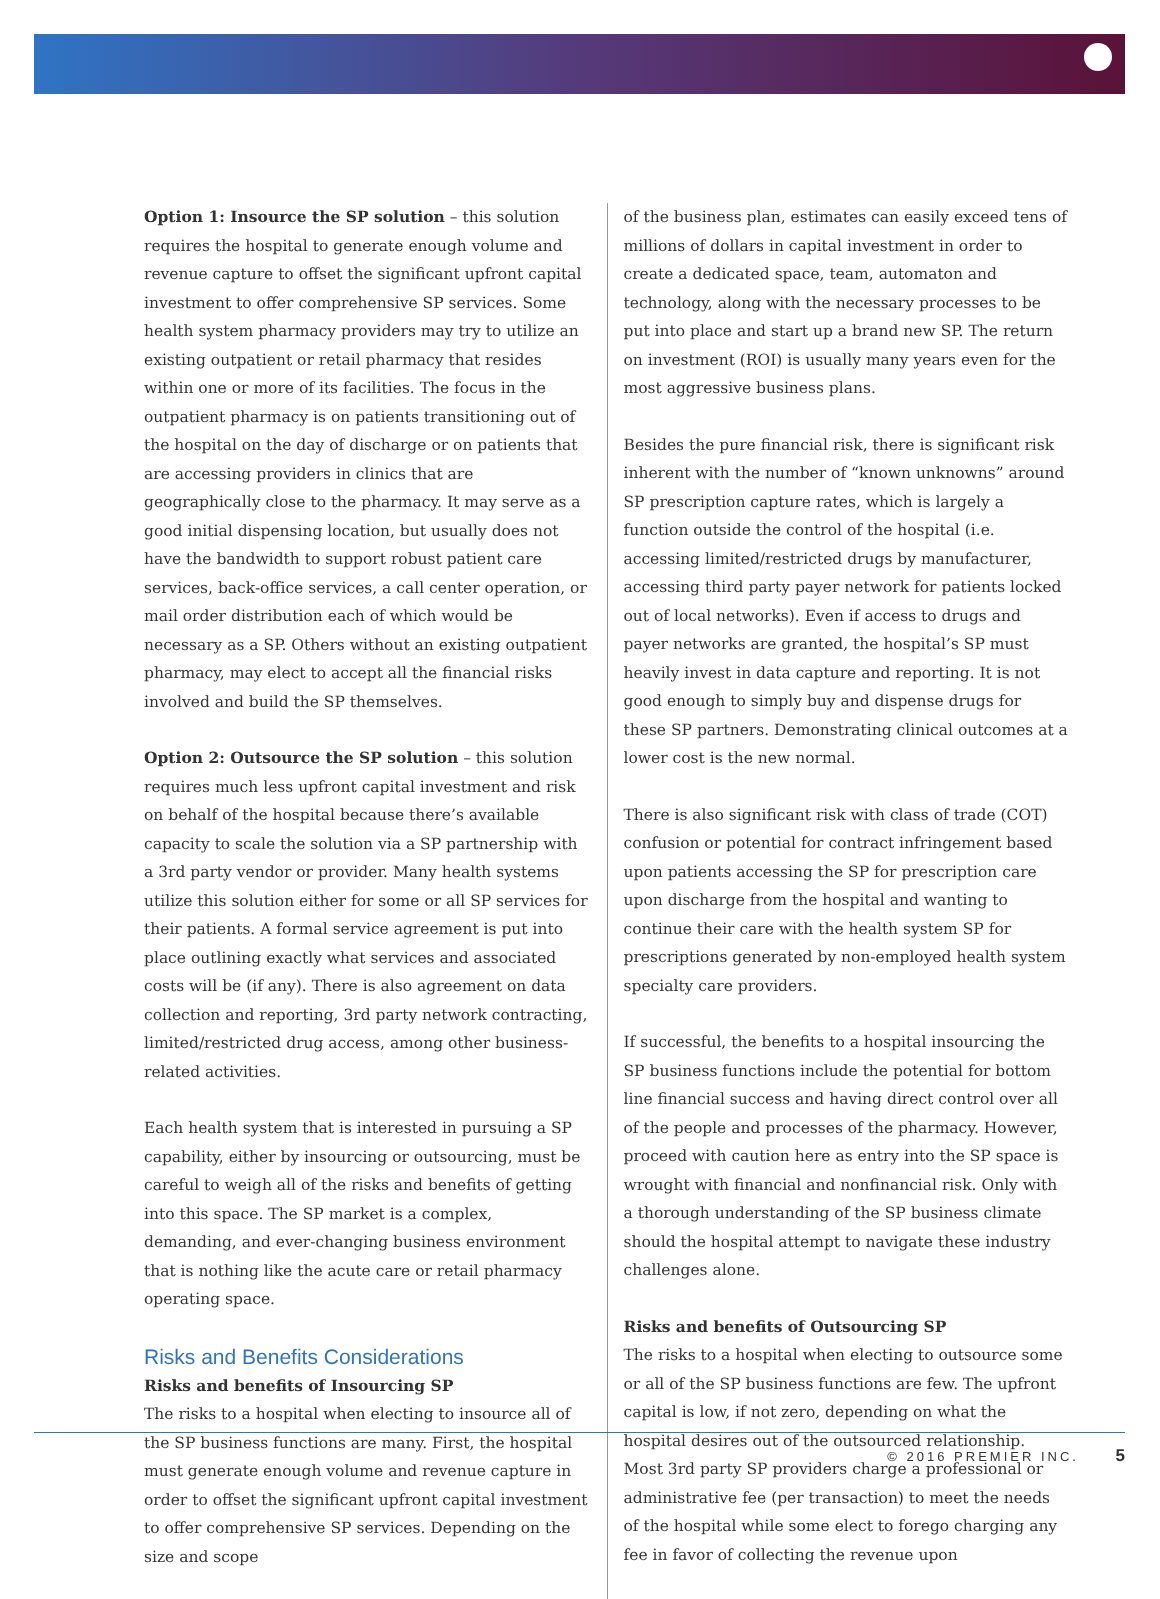Option 1: Insource the SP solution – this solution requires the hospital to generate enough volume and revenue capture to offset the significant upfront capital investment to offer comprehensive SP services. Some health system pharmacy providers may try to utilize an existing outpatient or retail pharmacy that resides within one or more of its facilities. The focus in the outpatient pharmacy is on patients transitioning out of the hospital on the day of discharge or on patients that are accessing providers in clinics that are geographically close to the pharmacy. It may serve as a good initial dispensing location, but usually does not have the bandwidth to support robust patient care services, back-office services, a call center operation, or mail order distribution each of which would be necessary as a SP. Others without an existing outpatient pharmacy, may elect to accept all the financial risks involved and build the SP themselves.
Option 2: Outsource the SP solution – this solution requires much less upfront capital investment and risk on behalf of the hospital because there’s available capacity to scale the solution via a SP partnership with a 3rd party vendor or provider. Many health systems utilize this solution either for some or all SP services for their patients. A formal service agreement is put into place outlining exactly what services and associated costs will be (if any). There is also agreement on data collection and reporting, 3rd party network contracting, limited/restricted drug access, among other business-related activities.
Each health system that is interested in pursuing a SP capability, either by insourcing or outsourcing, must be careful to weigh all of the risks and benefits of getting into this space. The SP market is a complex, demanding, and ever-changing business environment that is nothing like the acute care or retail pharmacy operating space.
Risks and Benefits Considerations
Risks and benefits of Insourcing SP
The risks to a hospital when electing to insource all of the SP business functions are many. First, the hospital must generate enough volume and revenue capture in order to offset the significant upfront capital investment to offer comprehensive SP services. Depending on the size and scope
of the business plan, estimates can easily exceed tens of millions of dollars in capital investment in order to create a dedicated space, team, automaton and technology, along with the necessary processes to be put into place and start up a brand new SP. The return on investment (ROI) is usually many years even for the most aggressive business plans.
Besides the pure financial risk, there is significant risk inherent with the number of “known unknowns” around SP prescription capture rates, which is largely a function outside the control of the hospital (i.e. accessing limited/restricted drugs by manufacturer, accessing third party payer network for patients locked out of local networks). Even if access to drugs and payer networks are granted, the hospital’s SP must heavily invest in data capture and reporting. It is not good enough to simply buy and dispense drugs for these SP partners. Demonstrating clinical outcomes at a lower cost is the new normal.
There is also significant risk with class of trade (COT) confusion or potential for contract infringement based upon patients accessing the SP for prescription care upon discharge from the hospital and wanting to continue their care with the health system SP for prescriptions generated by non-employed health system specialty care providers.
If successful, the benefits to a hospital insourcing the SP business functions include the potential for bottom line financial success and having direct control over all of the people and processes of the pharmacy. However, proceed with caution here as entry into the SP space is wrought with financial and nonfinancial risk. Only with a thorough understanding of the SP business climate should the hospital attempt to navigate these industry challenges alone.
Risks and benefits of Outsourcing SP
The risks to a hospital when electing to outsource some or all of the SP business functions are few. The upfront capital is low, if not zero, depending on what the hospital desires out of the outsourced relationship. Most 3rd party SP providers charge a professional or administrative fee (per transaction) to meet the needs of the hospital while some elect to forego charging any fee in favor of collecting the revenue upon
© 2016 PREMIER INC. 5